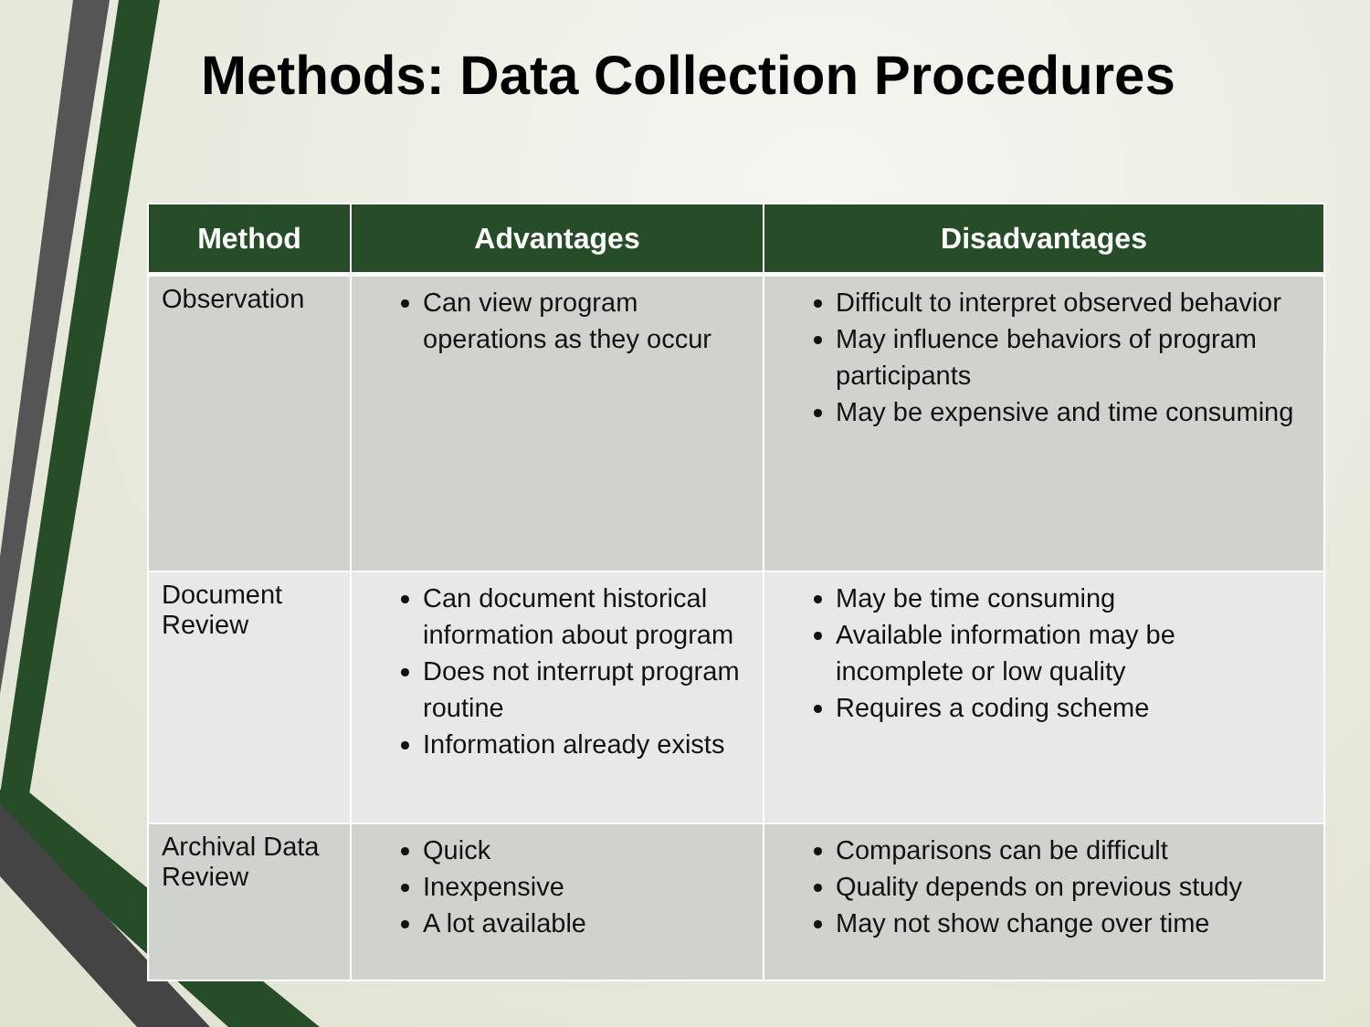Methods: Data Collection Procedures
| Method | Advantages | Disadvantages |
| --- | --- | --- |
| Observation | Can view program operations as they occur | Difficult to interpret observed behavior May influence behaviors of program participants May be expensive and time consuming |
| Document Review | Can document historical information about program Does not interrupt program routine Information already exists | May be time consuming Available information may be incomplete or low quality Requires a coding scheme |
| Archival Data Review | Quick Inexpensive A lot available | Comparisons can be difficult Quality depends on previous study May not show change over time |